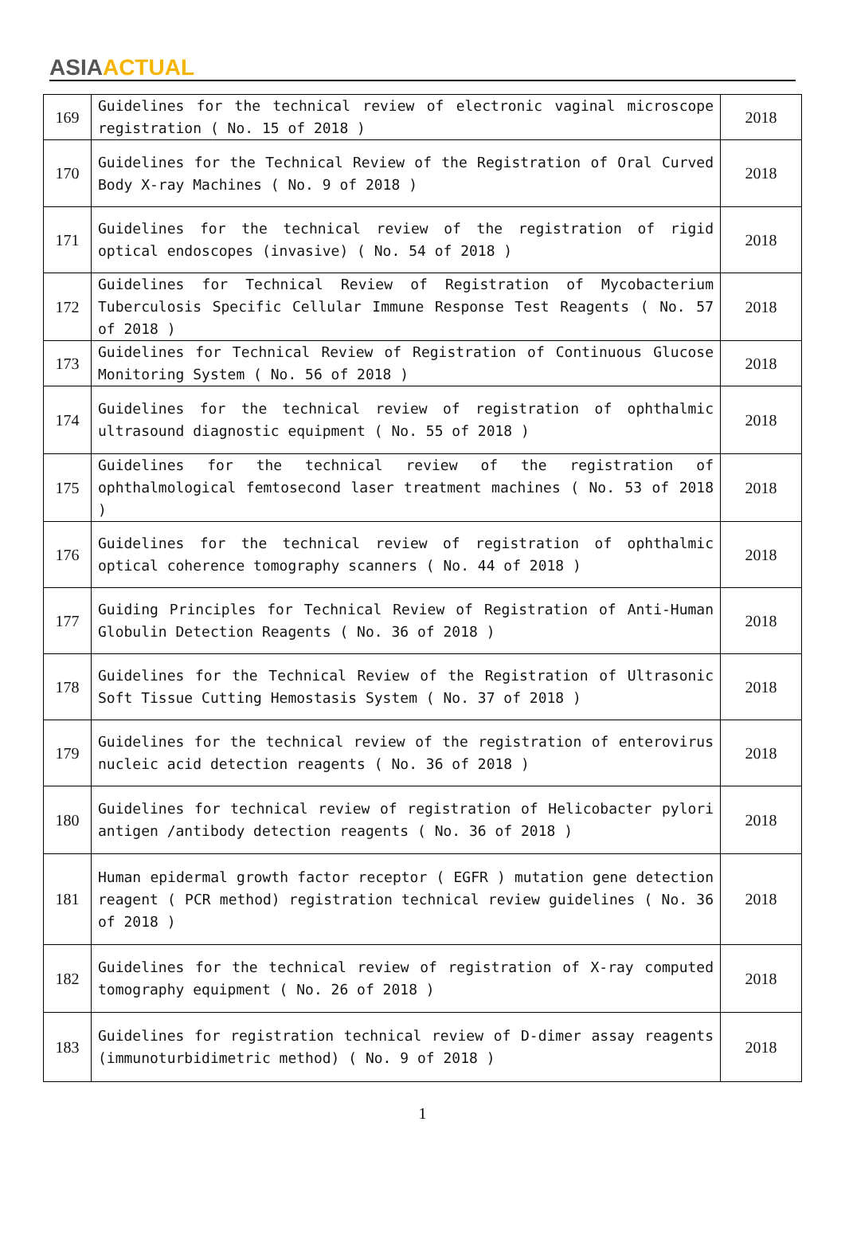ASIA ACTUAL
| 169 | Guidelines for the technical review of electronic vaginal microscope registration ( No. 15 of 2018 ) | 2018 |
| 170 | Guidelines for the Technical Review of the Registration of Oral Curved Body X-ray Machines ( No. 9 of 2018 ) | 2018 |
| 171 | Guidelines for the technical review of the registration of rigid optical endoscopes (invasive) ( No. 54 of 2018 ) | 2018 |
| 172 | Guidelines for Technical Review of Registration of Mycobacterium Tuberculosis Specific Cellular Immune Response Test Reagents ( No. 57 of 2018 ) | 2018 |
| 173 | Guidelines for Technical Review of Registration of Continuous Glucose Monitoring System ( No. 56 of 2018 ) | 2018 |
| 174 | Guidelines for the technical review of registration of ophthalmic ultrasound diagnostic equipment ( No. 55 of 2018 ) | 2018 |
| 175 | Guidelines for the technical review of the registration of ophthalmological femtosecond laser treatment machines ( No. 53 of 2018 ) | 2018 |
| 176 | Guidelines for the technical review of registration of ophthalmic optical coherence tomography scanners ( No. 44 of 2018 ) | 2018 |
| 177 | Guiding Principles for Technical Review of Registration of Anti-Human Globulin Detection Reagents ( No. 36 of 2018 ) | 2018 |
| 178 | Guidelines for the Technical Review of the Registration of Ultrasonic Soft Tissue Cutting Hemostasis System ( No. 37 of 2018 ) | 2018 |
| 179 | Guidelines for the technical review of the registration of enterovirus nucleic acid detection reagents ( No. 36 of 2018 ) | 2018 |
| 180 | Guidelines for technical review of registration of Helicobacter pylori antigen /antibody detection reagents ( No. 36 of 2018 ) | 2018 |
| 181 | Human epidermal growth factor receptor ( EGFR ) mutation gene detection reagent ( PCR method) registration technical review guidelines ( No. 36 of 2018 ) | 2018 |
| 182 | Guidelines for the technical review of registration of X-ray computed tomography equipment ( No. 26 of 2018 ) | 2018 |
| 183 | Guidelines for registration technical review of D-dimer assay reagents (immunoturbidimetric method) ( No. 9 of 2018 ) | 2018 |
1